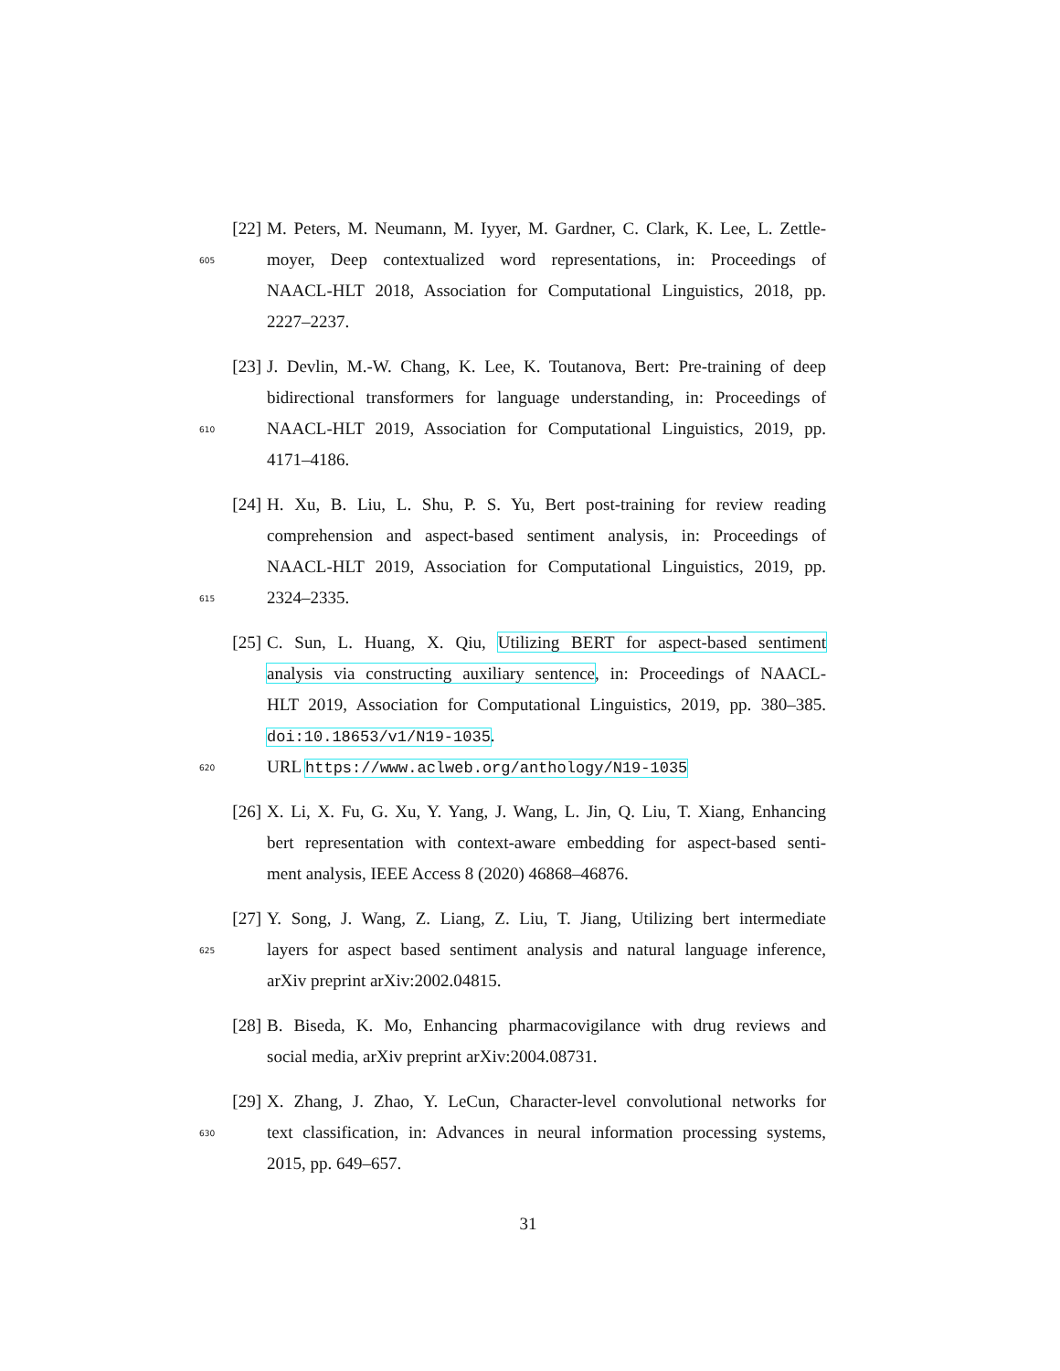[22]
M. Peters, M. Neumann, M. Iyyer, M. Gardner, C. Clark, K. Lee, L. Zettle-
605
moyer, Deep contextualized word representations, in: Proceedings of
NAACL-HLT 2018, Association for Computational Linguistics, 2018, pp.
2227–2237.
[23]
J. Devlin, M.-W. Chang, K. Lee, K. Toutanova, Bert: Pre-training of deep
bidirectional transformers for language understanding, in: Proceedings of
610
NAACL-HLT 2019, Association for Computational Linguistics, 2019, pp.
4171–4186.
[24]
H. Xu, B. Liu, L. Shu, P. S. Yu, Bert post-training for review reading
comprehension and aspect-based sentiment analysis, in: Proceedings of
NAACL-HLT 2019, Association for Computational Linguistics, 2019, pp.
615
2324–2335.
[25]
C. Sun, L. Huang, X. Qiu, Utilizing BERT for aspect-based sentiment
analysis via constructing auxiliary sentence, in: Proceedings of NAACL-
HLT 2019, Association for Computational Linguistics, 2019, pp. 380–385.
doi:10.18653/v1/N19-1035.
620
URL https://www.aclweb.org/anthology/N19-1035
[26]
X. Li, X. Fu, G. Xu, Y. Yang, J. Wang, L. Jin, Q. Liu, T. Xiang, Enhancing
bert representation with context-aware embedding for aspect-based senti-
ment analysis, IEEE Access 8 (2020) 46868–46876.
[27]
Y. Song, J. Wang, Z. Liang, Z. Liu, T. Jiang, Utilizing bert intermediate
625
layers for aspect based sentiment analysis and natural language inference,
arXiv preprint arXiv:2002.04815.
[28]
B. Biseda, K. Mo, Enhancing pharmacovigilance with drug reviews and
social media, arXiv preprint arXiv:2004.08731.
[29]
X. Zhang, J. Zhao, Y. LeCun, Character-level convolutional networks for
630
text classification, in: Advances in neural information processing systems,
2015, pp. 649–657.
31